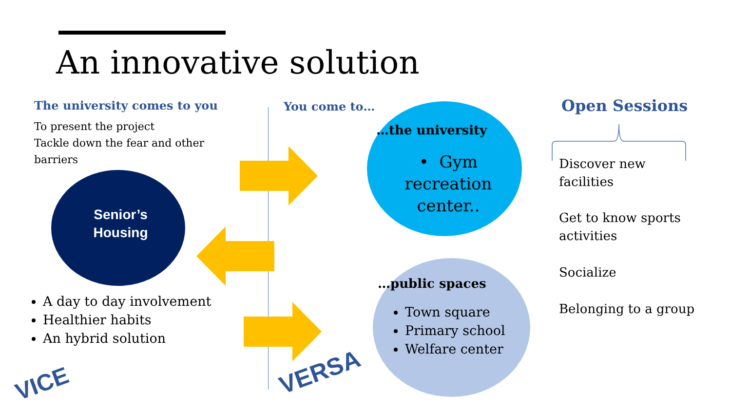An innovative solution
The university comes to you
To present the project
Tackle down the fear and other
barriers
Senior’s
Housing
A day to day involvement
Healthier habits
An hybrid solution
VICE
You come to…
…the university
• Gym
recreation
center..
…public spaces
Town square
Primary school
Welfare center
VERSA
Open Sessions
Discover new
facilities
Get to know sports
activities
Socialize
Belonging to a group